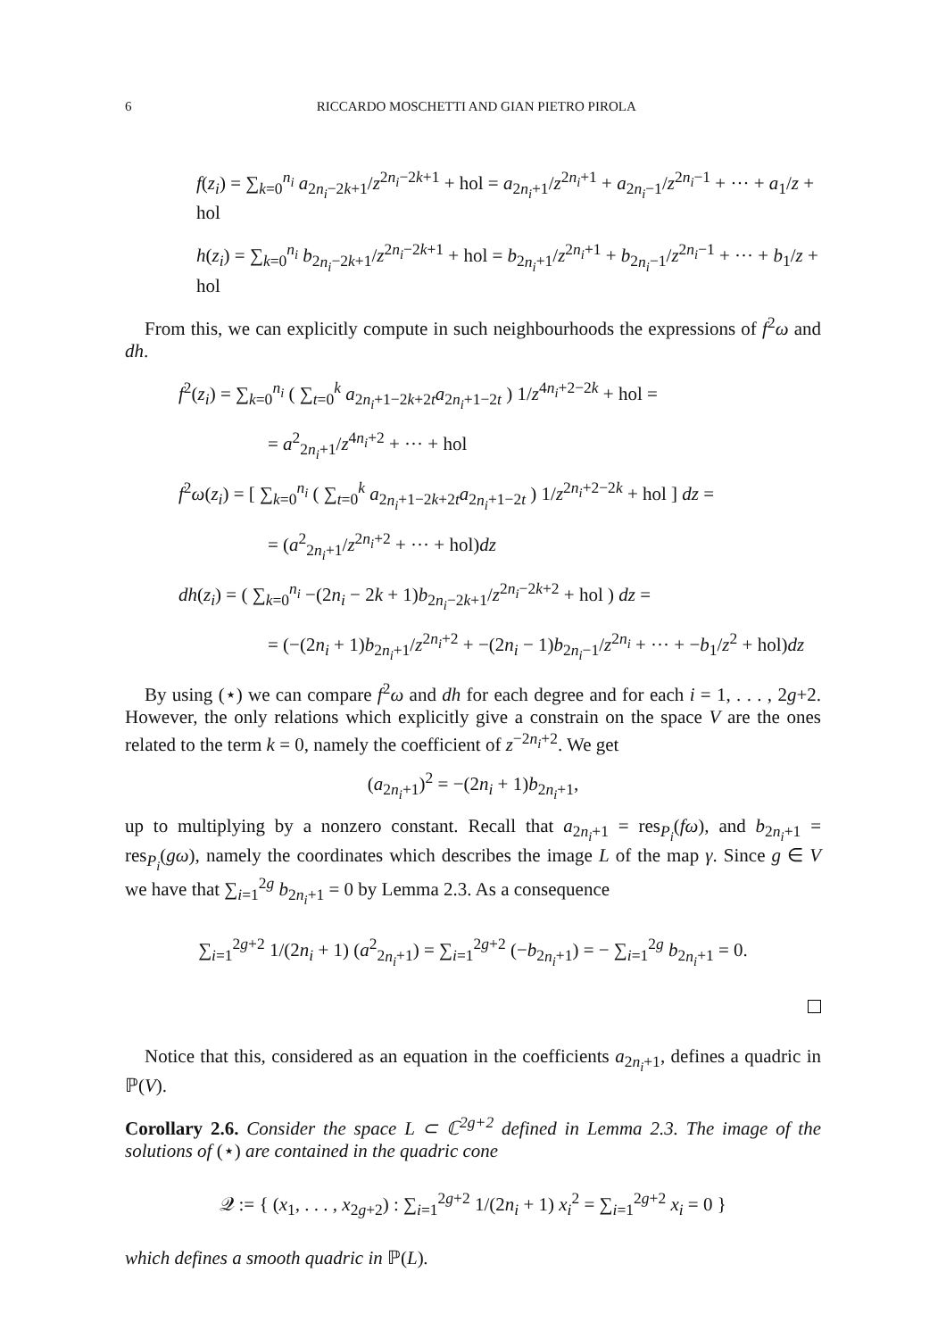6 RICCARDO MOSCHETTI AND GIAN PIETRO PIROLA
f(z<sub>i</sub>) = ∑<sub>k=0</sub><sup>n<sub>i</sub></sup> a<sub>2n<sub>i</sub>−2k+1</sub>/z<sup>2n<sub>i</sub>−2k+1</sup> + hol = a<sub>2n<sub>i</sub>+1</sub>/z<sup>2n<sub>i</sub>+1</sup> + a<sub>2n<sub>i</sub>−1</sub>/z<sup>2n<sub>i</sub>−1</sup> + ··· + a<sub>1</sub>/z + hol
h(z<sub>i</sub>) = ∑<sub>k=0</sub><sup>n<sub>i</sub></sup> b<sub>2n<sub>i</sub>−2k+1</sub>/z<sup>2n<sub>i</sub>−2k+1</sup> + hol = b<sub>2n<sub>i</sub>+1</sub>/z<sup>2n<sub>i</sub>+1</sup> + b<sub>2n<sub>i</sub>−1</sub>/z<sup>2n<sub>i</sub>−1</sup> + ··· + b<sub>1</sub>/z + hol
From this, we can explicitly compute in such neighbourhoods the expressions of f<sup>2</sup>ω and dh.
f<sup>2</sup>(z<sub>i</sub>) = ∑<sub>k=0</sub><sup>n<sub>i</sub></sup> ( ∑<sub>t=0</sub><sup>k</sup> a<sub>2n<sub>i</sub>+1−2k+2t</sub>a<sub>2n<sub>i</sub>+1−2t</sub> ) 1/z<sup>4n<sub>i</sub>+2−2k</sup> + hol =
= a<sup>2</sup><sub>2n<sub>i</sub>+1</sub>/z<sup>4n<sub>i</sub>+2</sup> + ··· + hol
f<sup>2</sup>ω(z<sub>i</sub>) = [ ∑<sub>k=0</sub><sup>n<sub>i</sub></sup> ( ∑<sub>t=0</sub><sup>k</sup> a<sub>2n<sub>i</sub>+1−2k+2t</sub>a<sub>2n<sub>i</sub>+1−2t</sub> ) 1/z<sup>2n<sub>i</sub>+2−2k</sup> + hol ] dz =
= (a<sup>2</sup><sub>2n<sub>i</sub>+1</sub>/z<sup>2n<sub>i</sub>+2</sup> + ··· + hol)dz
dh(z<sub>i</sub>) = ( ∑<sub>k=0</sub><sup>n<sub>i</sub></sup> −(2n<sub>i</sub> − 2k + 1)b<sub>2n<sub>i</sub>−2k+1</sub>/z<sup>2n<sub>i</sub>−2k+2</sup> + hol ) dz =
= (−(2n<sub>i</sub> + 1)b<sub>2n<sub>i</sub>+1</sub>/z<sup>2n<sub>i</sub>+2</sup> + −(2n<sub>i</sub> − 1)b<sub>2n<sub>i</sub>−1</sub>/z<sup>2n<sub>i</sub></sup> + ··· + −b<sub>1</sub>/z<sup>2</sup> + hol)dz
By using (⋆) we can compare f<sup>2</sup>ω and dh for each degree and for each i = 1, . . . , 2g+2. However, the only relations which explicitly give a constrain on the space V are the ones related to the term k = 0, namely the coefficient of z<sup>−2n<sub>i</sub>+2</sup>. We get
(a<sub>2n<sub>i</sub>+1</sub>)<sup>2</sup> = −(2n<sub>i</sub> + 1)b<sub>2n<sub>i</sub>+1</sub>,
up to multiplying by a nonzero constant. Recall that a<sub>2n<sub>i</sub>+1</sub> = res<sub>P<sub>i</sub></sub>(fω), and b<sub>2n<sub>i</sub>+1</sub> = res<sub>P<sub>i</sub></sub>(gω), namely the coordinates which describes the image L of the map γ. Since g ∈ V we have that ∑<sub>i=1</sub><sup>2g</sup> b<sub>2n<sub>i</sub>+1</sub> = 0 by Lemma 2.3. As a consequence
∑<sub>i=1</sub><sup>2g+2</sup> 1/(2n<sub>i</sub> + 1) (a<sup>2</sup><sub>2n<sub>i</sub>+1</sub>) = ∑<sub>i=1</sub><sup>2g+2</sup> (−b<sub>2n<sub>i</sub>+1</sub>) = − ∑<sub>i=1</sub><sup>2g</sup> b<sub>2n<sub>i</sub>+1</sub> = 0.
Notice that this, considered as an equation in the coefficients a<sub>2n<sub>i</sub>+1</sub>, defines a quadric in ℙ(V).
Corollary 2.6. Consider the space L ⊂ ℂ<sup>2g+2</sup> defined in Lemma 2.3. The image of the solutions of (⋆) are contained in the quadric cone
𝒬 := { (x<sub>1</sub>, . . . , x<sub>2g+2</sub>) : ∑<sub>i=1</sub><sup>2g+2</sup> 1/(2n<sub>i</sub> + 1) x<sub>i</sub><sup>2</sup> = ∑<sub>i=1</sub><sup>2g+2</sup> x<sub>i</sub> = 0 }
which defines a smooth quadric in ℙ(L).